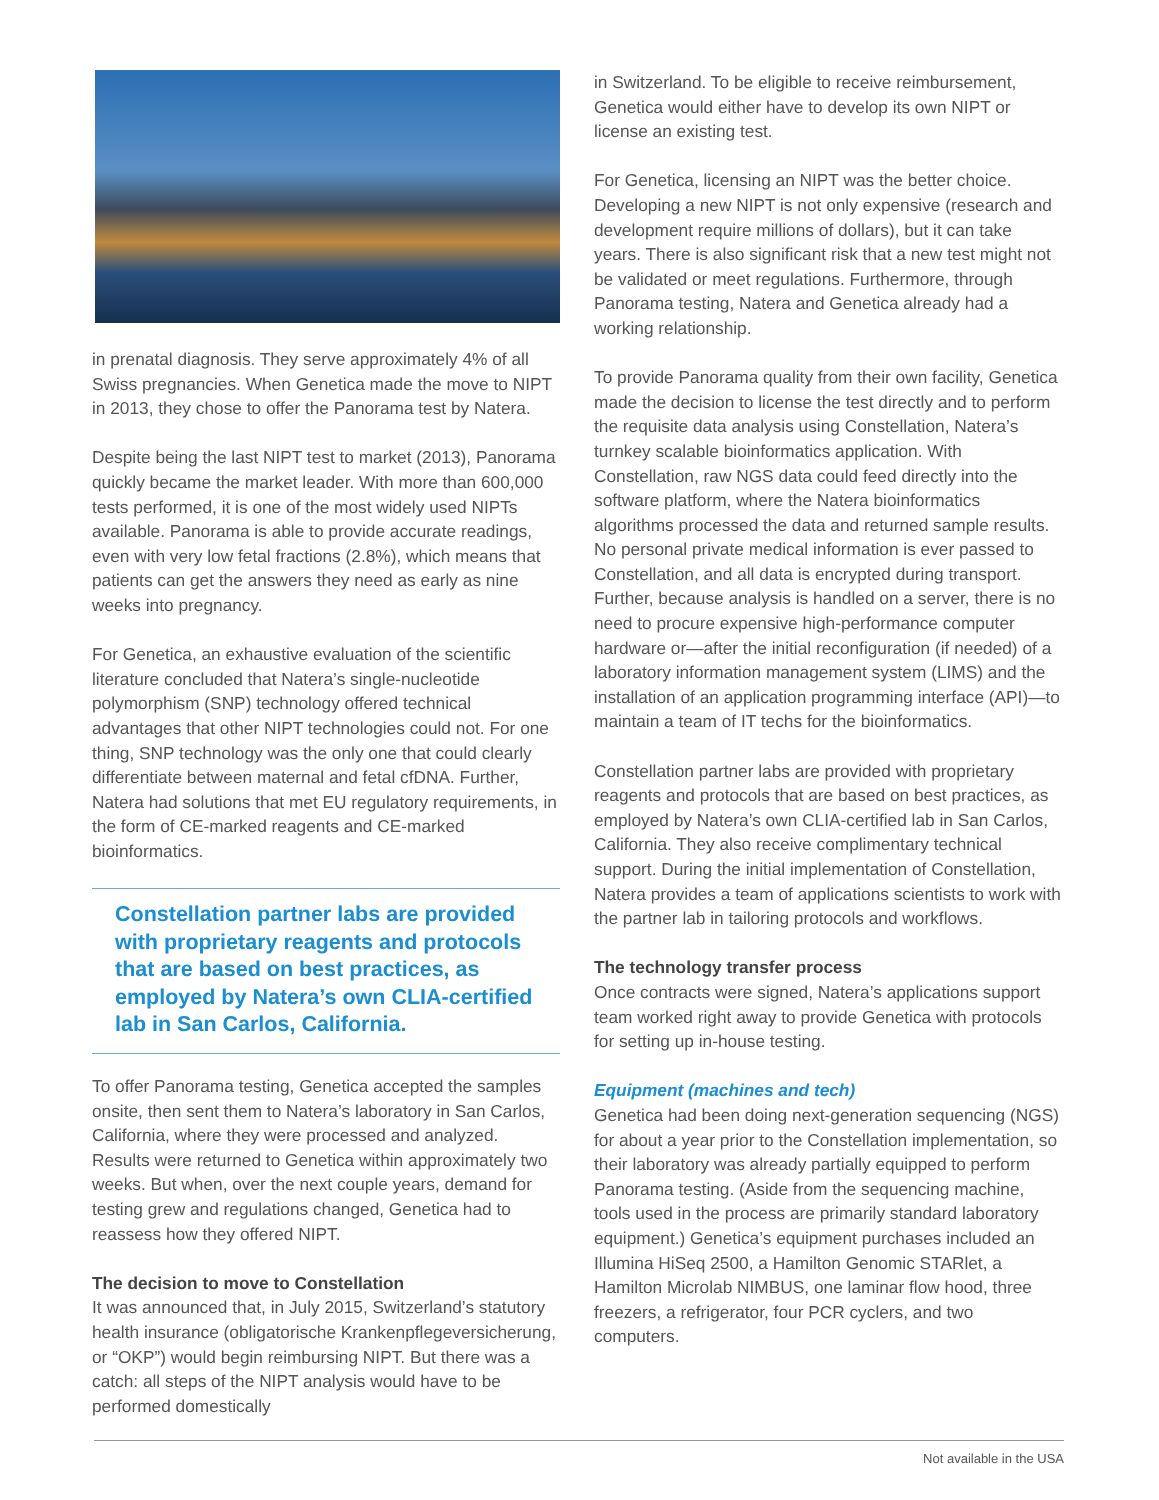in prenatal diagnosis. They serve approximately 4% of all Swiss pregnancies. When Genetica made the move to NIPT in 2013, they chose to offer the Panorama test by Natera.
Despite being the last NIPT test to market (2013), Panorama quickly became the market leader. With more than 600,000 tests performed, it is one of the most widely used NIPTs available. Panorama is able to provide accurate readings, even with very low fetal fractions (2.8%), which means that patients can get the answers they need as early as nine weeks into pregnancy.
For Genetica, an exhaustive evaluation of the scientific literature concluded that Natera’s single-nucleotide polymorphism (SNP) technology offered technical advantages that other NIPT technologies could not. For one thing, SNP technology was the only one that could clearly differentiate between maternal and fetal cfDNA. Further, Natera had solutions that met EU regulatory requirements, in the form of CE-marked reagents and CE-marked bioinformatics.
Constellation partner labs are provided with proprietary reagents and protocols that are based on best practices, as employed by Natera’s own CLIA-certified lab in San Carlos, California.
To offer Panorama testing, Genetica accepted the samples onsite, then sent them to Natera’s laboratory in San Carlos, California, where they were processed and analyzed. Results were returned to Genetica within approximately two weeks. But when, over the next couple years, demand for testing grew and regulations changed, Genetica had to reassess how they offered NIPT.
The decision to move to Constellation
It was announced that, in July 2015, Switzerland’s statutory health insurance (obligatorische Krankenpflegeversicherung, or “OKP”) would begin reimbursing NIPT. But there was a catch: all steps of the NIPT analysis would have to be performed domestically
in Switzerland. To be eligible to receive reimbursement, Genetica would either have to develop its own NIPT or license an existing test.
For Genetica, licensing an NIPT was the better choice. Developing a new NIPT is not only expensive (research and development require millions of dollars), but it can take years. There is also significant risk that a new test might not be validated or meet regulations. Furthermore, through Panorama testing, Natera and Genetica already had a working relationship.
To provide Panorama quality from their own facility, Genetica made the decision to license the test directly and to perform the requisite data analysis using Constellation, Natera’s turnkey scalable bioinformatics application. With Constellation, raw NGS data could feed directly into the software platform, where the Natera bioinformatics algorithms processed the data and returned sample results. No personal private medical information is ever passed to Constellation, and all data is encrypted during transport. Further, because analysis is handled on a server, there is no need to procure expensive high-performance computer hardware or—after the initial reconfiguration (if needed) of a laboratory information management system (LIMS) and the installation of an application programming interface (API)—to maintain a team of IT techs for the bioinformatics.
Constellation partner labs are provided with proprietary reagents and protocols that are based on best practices, as employed by Natera’s own CLIA-certified lab in San Carlos, California. They also receive complimentary technical support. During the initial implementation of Constellation, Natera provides a team of applications scientists to work with the partner lab in tailoring protocols and workflows.
The technology transfer process
Once contracts were signed, Natera’s applications support team worked right away to provide Genetica with protocols for setting up in-house testing.
Equipment (machines and tech)
Genetica had been doing next-generation sequencing (NGS) for about a year prior to the Constellation implementation, so their laboratory was already partially equipped to perform Panorama testing. (Aside from the sequencing machine, tools used in the process are primarily standard laboratory equipment.) Genetica’s equipment purchases included an Illumina HiSeq 2500, a Hamilton Genomic STARlet, a Hamilton Microlab NIMBUS, one laminar flow hood, three freezers, a refrigerator, four PCR cyclers, and two computers.
Not available in the USA